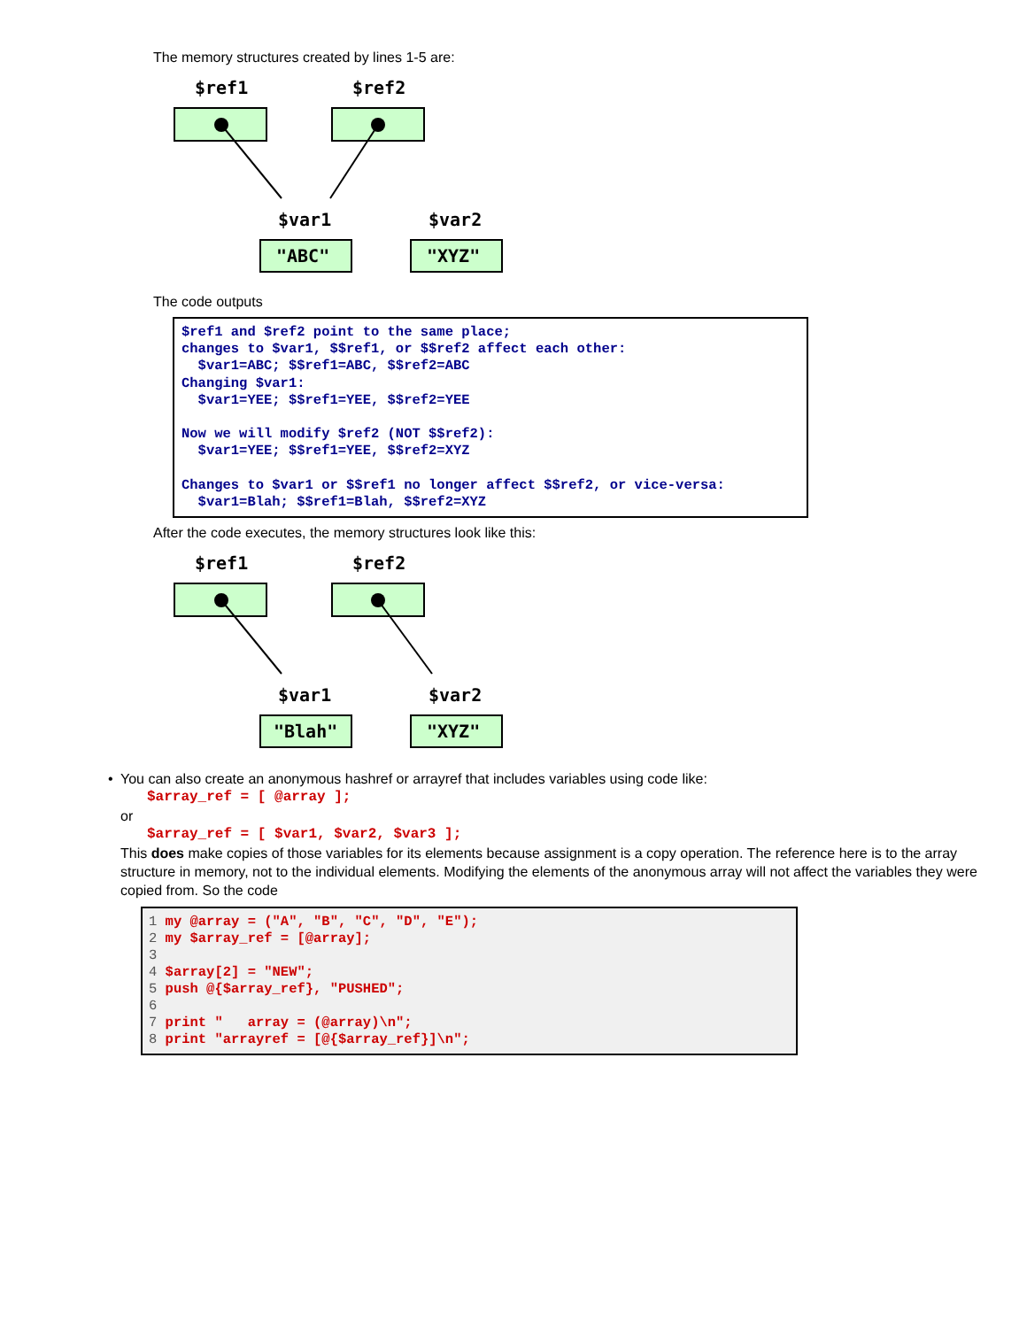The memory structures created by lines 1-5 are:
$ref1
$ref2
$var1
$var2
"ABC"
"XYZ"
The code outputs
$ref1 and $ref2 point to the same place; changes to $var1, $$ref1, or $$ref2 affect each other: $var1=ABC; $$ref1=ABC, $$ref2=ABC Changing $var1: $var1=YEE; $$ref1=YEE, $$ref2=YEE Now we will modify $ref2 (NOT $$ref2): $var1=YEE; $$ref1=YEE, $$ref2=XYZ Changes to $var1 or $$ref1 no longer affect $$ref2, or vice-versa: $var1=Blah; $$ref1=Blah, $$ref2=XYZ
After the code executes, the memory structures look like this:
$ref1
$ref2
$var1
$var2
"Blah"
"XYZ"
•
You can also create an anonymous hashref or arrayref that includes variables using code like:
$array_ref = [ @array ];
or
$array_ref = [ $var1, $var2, $var3 ];
This does make copies of those variables for its elements because assignment is a copy operation. The reference here is to the array structure in memory, not to the individual elements. Modifying the elements of the anonymous array will not affect the variables they were copied from. So the code
1 my @array = ("A", "B", "C", "D", "E"); 2 my $array_ref = [@array]; 3 4 $array[2] = "NEW"; 5 push @{$array_ref}, "PUSHED"; 6 7 print " array = (@array)\n"; 8 print "arrayref = [@{$array_ref}]\n";